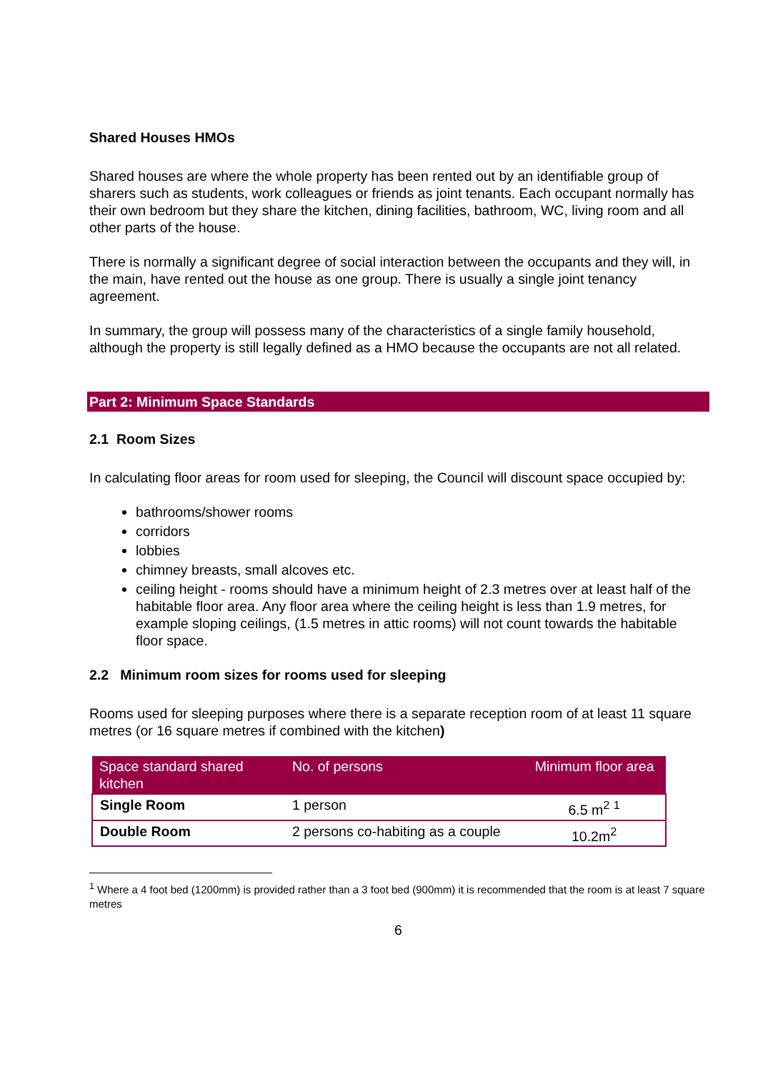Shared Houses HMOs
Shared houses are where the whole property has been rented out by an identifiable group of sharers such as students, work colleagues or friends as joint tenants. Each occupant normally has their own bedroom but they share the kitchen, dining facilities, bathroom, WC, living room and all other parts of the house.
There is normally a significant degree of social interaction between the occupants and they will, in the main, have rented out the house as one group. There is usually a single joint tenancy agreement.
In summary, the group will possess many of the characteristics of a single family household, although the property is still legally defined as a HMO because the occupants are not all related.
Part 2: Minimum Space Standards
2.1 Room Sizes
In calculating floor areas for room used for sleeping, the Council will discount space occupied by:
bathrooms/shower rooms
corridors
lobbies
chimney breasts, small alcoves etc.
ceiling height - rooms should have a minimum height of 2.3 metres over at least half of the habitable floor area. Any floor area where the ceiling height is less than 1.9 metres, for example sloping ceilings, (1.5 metres in attic rooms) will not count towards the habitable floor space.
2.2 Minimum room sizes for rooms used for sleeping
Rooms used for sleeping purposes where there is a separate reception room of at least 11 square metres (or 16 square metres if combined with the kitchen)
| Space standard shared kitchen | No. of persons | Minimum floor area |
| --- | --- | --- |
| Single Room | 1 person | 6.5 m<sup>2</sup> <sup>1</sup> |
| Double Room | 2 persons co-habiting as a couple | 10.2m<sup>2</sup> |
<sup>1</sup> Where a 4 foot bed (1200mm) is provided rather than a 3 foot bed (900mm) it is recommended that the room is at least 7 square metres
6